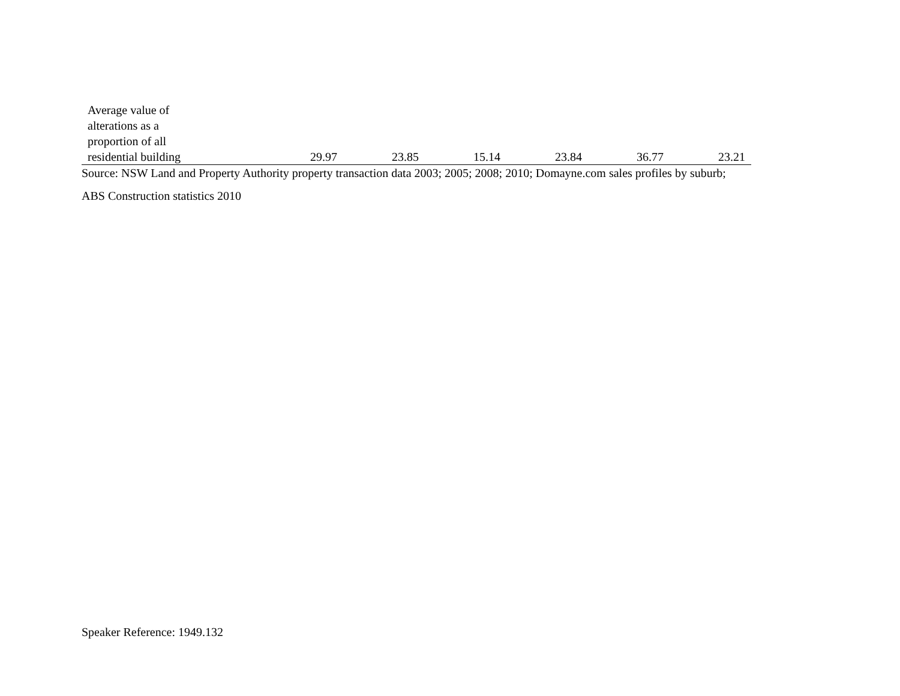| Average value of alterations as a proportion of all residential building | 29.97 | 23.85 | 15.14 | 23.84 | 36.77 | 23.21 |
Source: NSW Land and Property Authority property transaction data 2003; 2005; 2008; 2010; Domayne.com sales profiles by suburb;
ABS Construction statistics 2010
Speaker Reference: 1949.132